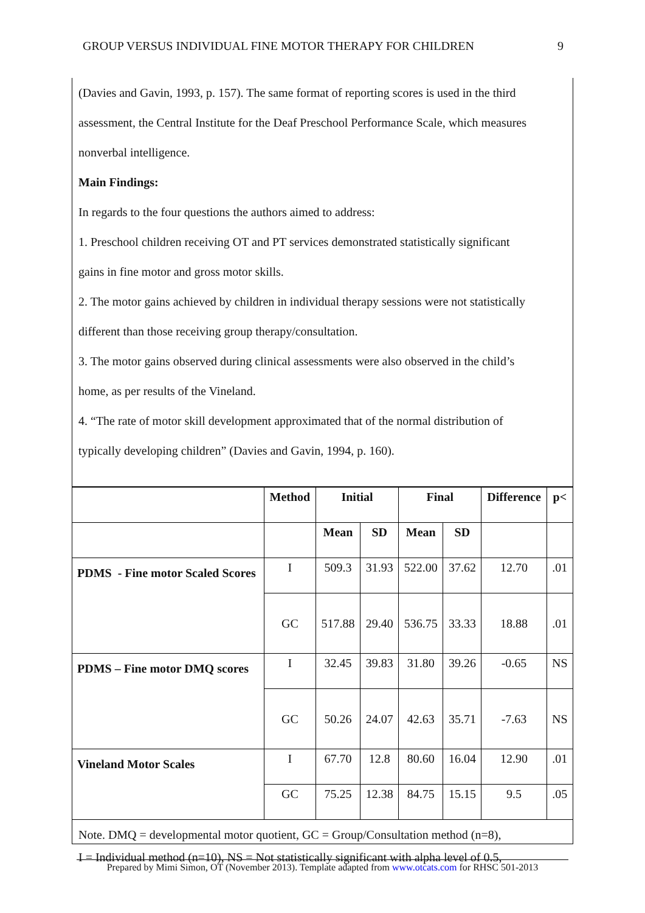GROUP VERSUS INDIVIDUAL FINE MOTOR THERAPY FOR CHILDREN 9
(Davies and Gavin, 1993, p. 157). The same format of reporting scores is used in the third
assessment, the Central Institute for the Deaf Preschool Performance Scale, which measures
nonverbal intelligence.
Main Findings:
In regards to the four questions the authors aimed to address:
1. Preschool children receiving OT and PT services demonstrated statistically significant
gains in fine motor and gross motor skills.
2. The motor gains achieved by children in individual therapy sessions were not statistically
different than those receiving group therapy/consultation.
3. The motor gains observed during clinical assessments were also observed in the child’s
home, as per results of the Vineland.
4. “The rate of motor skill development approximated that of the normal distribution of
typically developing children” (Davies and Gavin, 1994, p. 160).
| | Method | Initial | | Final | | Difference | p< |
| --- | --- | --- | --- | --- | --- | --- | --- |
| | | Mean | SD | Mean | SD | | |
| PDMS - Fine motor Scaled Scores | I | 509.3 | 31.93 | 522.00 | 37.62 | 12.70 | .01 |
| | GC | 517.88 | 29.40 | 536.75 | 33.33 | 18.88 | .01 |
| PDMS – Fine motor DMQ scores | I | 32.45 | 39.83 | 31.80 | 39.26 | -0.65 | NS |
| | GC | 50.26 | 24.07 | 42.63 | 35.71 | -7.63 | NS |
| Vineland Motor Scales | I | 67.70 | 12.8 | 80.60 | 16.04 | 12.90 | .01 |
| | GC | 75.25 | 12.38 | 84.75 | 15.15 | 9.5 | .05 |
Note. DMQ = developmental motor quotient, GC = Group/Consultation method (n=8),
I = Individual method (n=10), NS = Not statistically significant with alpha level of 0.5,
Prepared by Mimi Simon, OT (November 2013). Template adapted from www.otcats.com for RHSC 501-2013